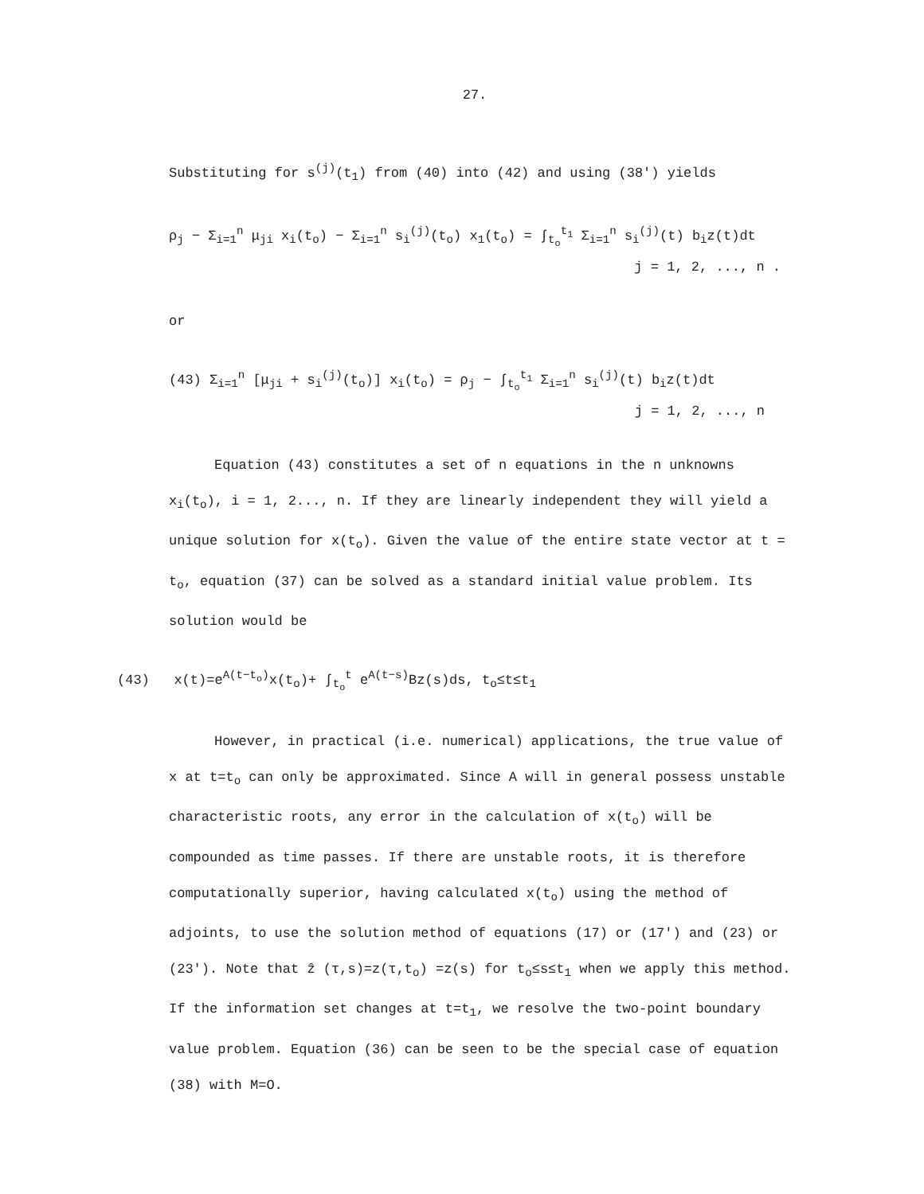27.
Substituting for s<sup>(j)</sup>(t<sub>1</sub>) from (40) into (42) and using (38') yields
ρ<sub>j</sub> − Σ<sub>i=1</sub><sup>n</sup> μ<sub>ji</sub> x<sub>i</sub>(t<sub>o</sub>) − Σ<sub>i=1</sub><sup>n</sup> s<sub>i</sub><sup>(j)</sup>(t<sub>o</sub>) x<sub>1</sub>(t<sub>o</sub>) = ∫<sub>t<sub>o</sub></sub><sup>t<sub>1</sub></sup> Σ<sub>i=1</sub><sup>n</sup> s<sub>i</sub><sup>(j)</sup>(t) b<sub>i</sub>z(t)dt
j = 1, 2, ..., n .
or
(43) Σ<sub>i=1</sub><sup>n</sup> [μ<sub>ji</sub> + s<sub>i</sub><sup>(j)</sup>(t<sub>o</sub>)] x<sub>i</sub>(t<sub>o</sub>) = ρ<sub>j</sub> − ∫<sub>t<sub>o</sub></sub><sup>t<sub>1</sub></sup> Σ<sub>i=1</sub><sup>n</sup> s<sub>i</sub><sup>(j)</sup>(t) b<sub>i</sub>z(t)dt
j = 1, 2, ..., n
Equation (43) constitutes a set of n equations in the n unknowns x<sub>i</sub>(t<sub>o</sub>), i = 1, 2..., n. If they are linearly independent they will yield a unique solution for x(t<sub>o</sub>). Given the value of the entire state vector at t = t<sub>o</sub>, equation (37) can be solved as a standard initial value problem. Its solution would be
(43) x(t)=e<sup>A(t−t<sub>o</sub>)</sup>x(t<sub>o</sub>)+ ∫<sub>t<sub>o</sub></sub><sup>t</sup> e<sup>A(t−s)</sup>Bz(s)ds, t<sub>o</sub>≤t≤t<sub>1</sub>
However, in practical (i.e. numerical) applications, the true value of x at t=t<sub>o</sub> can only be approximated. Since A will in general possess unstable characteristic roots, any error in the calculation of x(t<sub>o</sub>) will be compounded as time passes. If there are unstable roots, it is therefore computationally superior, having calculated x(t<sub>o</sub>) using the method of adjoints, to use the solution method of equations (17) or (17') and (23) or (23'). Note that ẑ (τ,s)=z(τ,t<sub>o</sub>) =z(s) for t<sub>o</sub>≤s≤t<sub>1</sub> when we apply this method. If the information set changes at t=t<sub>1</sub>, we resolve the two-point boundary value problem. Equation (36) can be seen to be the special case of equation (38) with M=O.